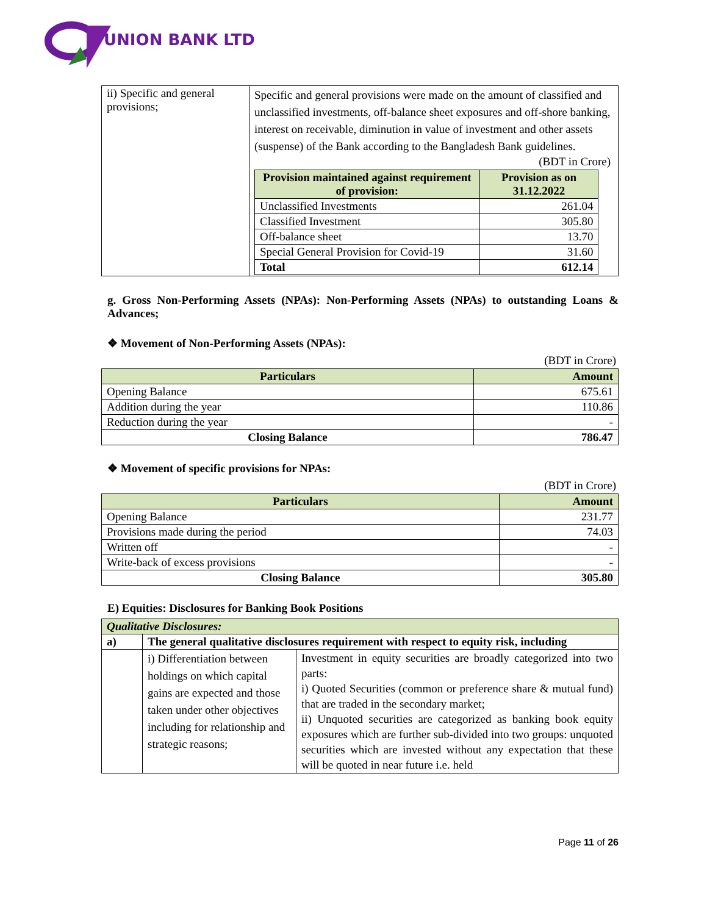UNION BANK LTD
| ii) Specific and general provisions; | Specific and general provisions were made on the amount of classified and unclassified investments, off-balance sheet exposures and off-shore banking, interest on receivable, diminution in value of investment and other assets (suspense) of the Bank according to the Bangladesh Bank guidelines. (BDT in Crore) / Provision maintained against requirement of provision: / Provision as on 31.12.2022 / / --- / --- / / Unclassified Investments / 261.04 / / Classified Investment / 305.80 / / Off-balance sheet / 13.70 / / Special General Provision for Covid-19 / 31.60 / / Total / 612.14 / |
g. Gross Non-Performing Assets (NPAs): Non-Performing Assets (NPAs) to outstanding Loans & Advances;
❖ Movement of Non-Performing Assets (NPAs):
(BDT in Crore)
| Particulars | Amount |
| --- | --- |
| Opening Balance | 675.61 |
| Addition during the year | 110.86 |
| Reduction during the year | - |
| Closing Balance | 786.47 |
❖ Movement of specific provisions for NPAs:
(BDT in Crore)
| Particulars | Amount |
| --- | --- |
| Opening Balance | 231.77 |
| Provisions made during the period | 74.03 |
| Written off | - |
| Write-back of excess provisions | - |
| Closing Balance | 305.80 |
E) Equities: Disclosures for Banking Book Positions
| Qualitative Disclosures: | | |
| a) | The general qualitative disclosures requirement with respect to equity risk, including | |
| | i) Differentiation between holdings on which capital gains are expected and those taken under other objectives including for relationship and strategic reasons; | Investment in equity securities are broadly categorized into two parts: i) Quoted Securities (common or preference share & mutual fund) that are traded in the secondary market; ii) Unquoted securities are categorized as banking book equity exposures which are further sub-divided into two groups: unquoted securities which are invested without any expectation that these will be quoted in near future i.e. held |
Page 11 of 26